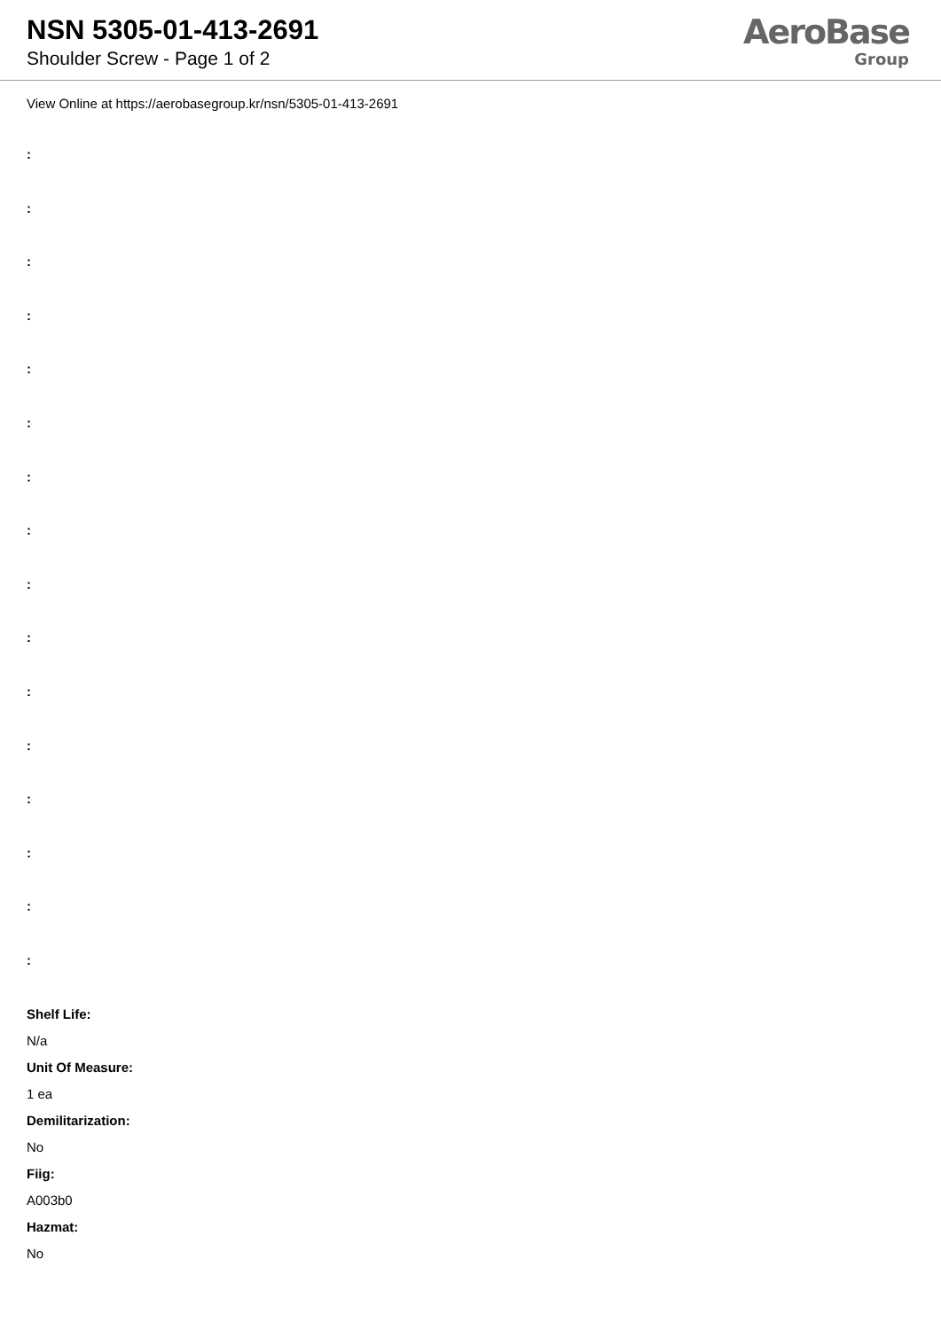NSN 5305-01-413-2691
Shoulder Screw - Page 1 of 2
AeroBase
Group
View Online at https://aerobasegroup.kr/nsn/5305-01-413-2691
:
:
:
:
:
:
:
:
:
:
:
:
:
:
:
:
Shelf Life:
N/a
Unit Of Measure:
1 ea
Demilitarization:
No
Fiig:
A003b0
Hazmat:
No